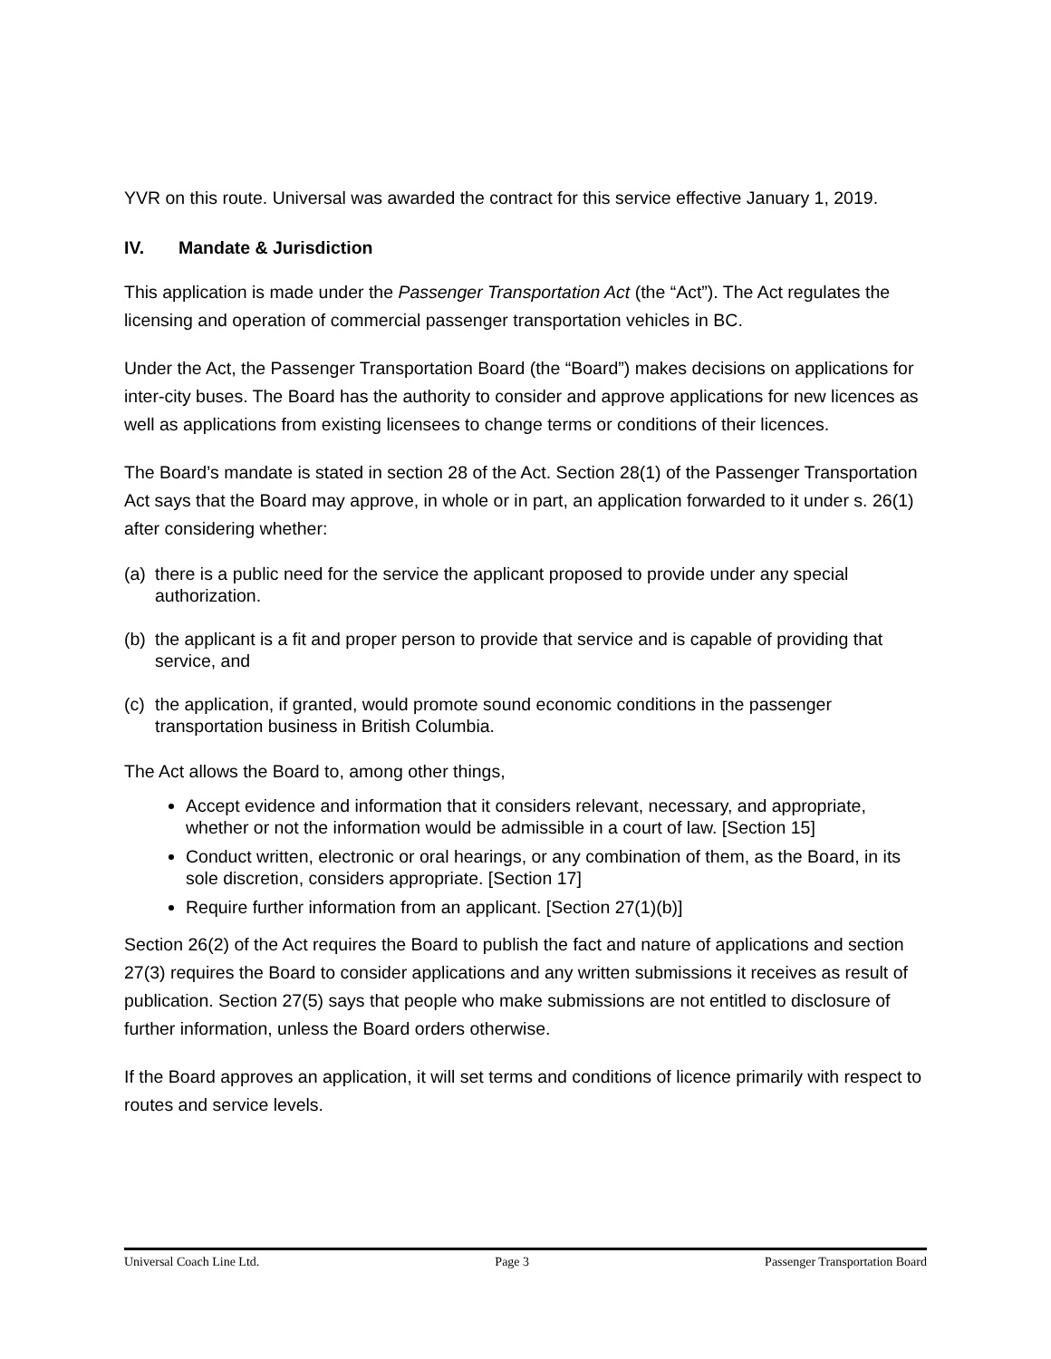YVR on this route. Universal was awarded the contract for this service effective January 1, 2019.
IV. Mandate & Jurisdiction
This application is made under the Passenger Transportation Act (the “Act”). The Act regulates the licensing and operation of commercial passenger transportation vehicles in BC.
Under the Act, the Passenger Transportation Board (the “Board”) makes decisions on applications for inter-city buses. The Board has the authority to consider and approve applications for new licences as well as applications from existing licensees to change terms or conditions of their licences.
The Board’s mandate is stated in section 28 of the Act. Section 28(1) of the Passenger Transportation Act says that the Board may approve, in whole or in part, an application forwarded to it under s. 26(1) after considering whether:
(a)
there is a public need for the service the applicant proposed to provide under any special authorization.
(b)
the applicant is a fit and proper person to provide that service and is capable of providing that service, and
(c)
the application, if granted, would promote sound economic conditions in the passenger transportation business in British Columbia.
The Act allows the Board to, among other things,
Accept evidence and information that it considers relevant, necessary, and appropriate, whether or not the information would be admissible in a court of law. [Section 15]
Conduct written, electronic or oral hearings, or any combination of them, as the Board, in its sole discretion, considers appropriate. [Section 17]
Require further information from an applicant. [Section 27(1)(b)]
Section 26(2) of the Act requires the Board to publish the fact and nature of applications and section 27(3) requires the Board to consider applications and any written submissions it receives as result of publication. Section 27(5) says that people who make submissions are not entitled to disclosure of further information, unless the Board orders otherwise.
If the Board approves an application, it will set terms and conditions of licence primarily with respect to routes and service levels.
Universal Coach Line Ltd. Page 3 Passenger Transportation Board